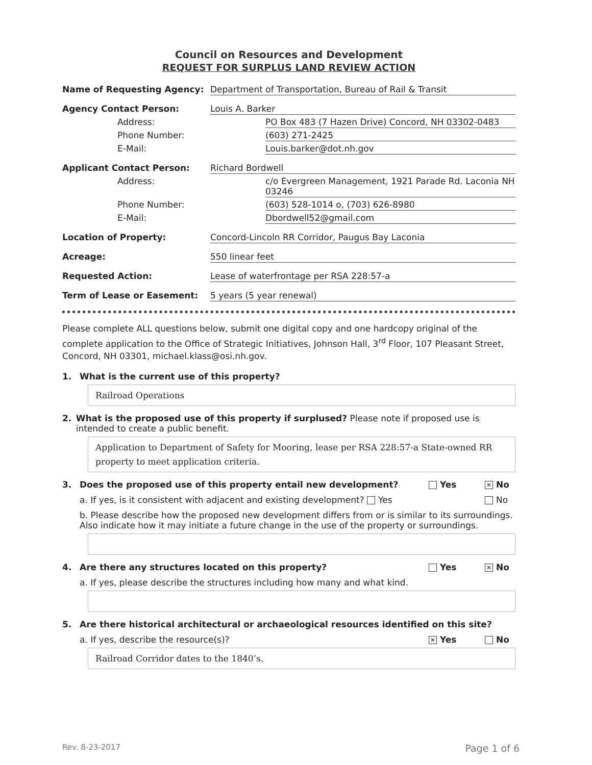Council on Resources and Development
REQUEST FOR SURPLUS LAND REVIEW ACTION
Name of Requesting Agency: Department of Transportation, Bureau of Rail & Transit
Agency Contact Person: Louis A. Barker
Address: PO Box 483 (7 Hazen Drive) Concord, NH 03302-0483
Phone Number: (603) 271-2425
E-Mail: Louis.barker@dot.nh.gov
Applicant Contact Person: Richard Bordwell
Address: c/o Evergreen Management, 1921 Parade Rd. Laconia NH 03246
Phone Number: (603) 528-1014 o, (703) 626-8980
E-Mail: Dbordwell52@gmail.com
Location of Property: Concord-Lincoln RR Corridor, Paugus Bay Laconia
Acreage: 550 linear feet
Requested Action: Lease of waterfrontage per RSA 228:57-a
Term of Lease or Easement: 5 years (5 year renewal)
Please complete ALL questions below, submit one digital copy and one hardcopy original of the complete application to the Office of Strategic Initiatives, Johnson Hall, 3<sup>rd</sup> Floor, 107 Pleasant Street, Concord, NH 03301, michael.klass@osi.nh.gov.
1. What is the current use of this property?
Railroad Operations
2. What is the proposed use of this property if surplused? Please note if proposed use is intended to create a public benefit.
Application to Department of Safety for Mooring, lease per RSA 228:57-a State-owned RR property to meet application criteria.
3. Does the proposed use of this property entail new development?
Yes
✕ No
a. If yes, is it consistent with adjacent and existing development? Yes
No
b. Please describe how the proposed new development differs from or is similar to its surroundings. Also indicate how it may initiate a future change in the use of the property or surroundings.
4. Are there any structures located on this property?
Yes
✕ No
a. If yes, please describe the structures including how many and what kind.
5. Are there historical architectural or archaeological resources identified on this site?
a. If yes, describe the resource(s)?
✕ Yes No
Railroad Corridor dates to the 1840’s.
Rev. 8-23-2017 Page 1 of 6